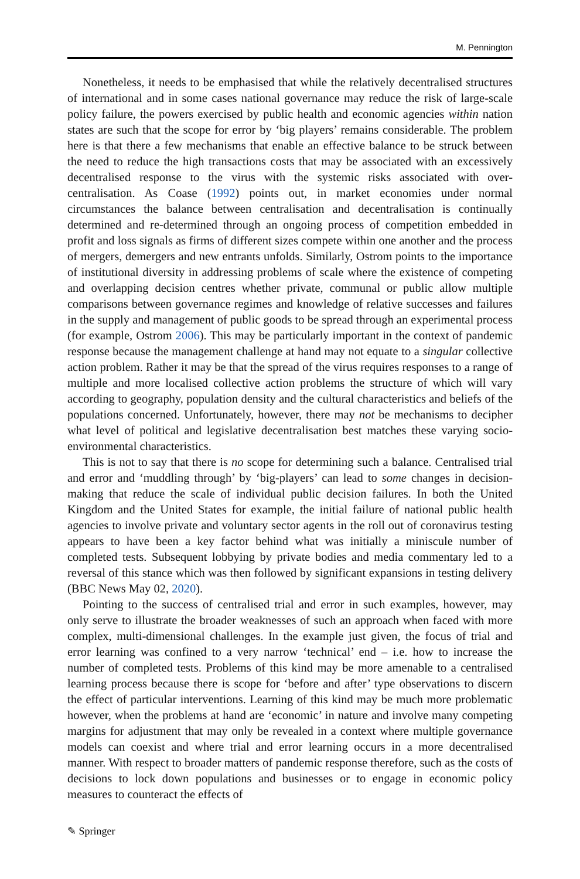M. Pennington
Nonetheless, it needs to be emphasised that while the relatively decentralised structures of international and in some cases national governance may reduce the risk of large-scale policy failure, the powers exercised by public health and economic agencies within nation states are such that the scope for error by ‘big players’ remains considerable. The problem here is that there a few mechanisms that enable an effective balance to be struck between the need to reduce the high transactions costs that may be associated with an excessively decentralised response to the virus with the systemic risks associated with over-centralisation. As Coase (1992) points out, in market economies under normal circumstances the balance between centralisation and decentralisation is continually determined and re-determined through an ongoing process of competition embedded in profit and loss signals as firms of different sizes compete within one another and the process of mergers, demergers and new entrants unfolds. Similarly, Ostrom points to the importance of institutional diversity in addressing problems of scale where the existence of competing and overlapping decision centres whether private, communal or public allow multiple comparisons between governance regimes and knowledge of relative successes and failures in the supply and management of public goods to be spread through an experimental process (for example, Ostrom 2006). This may be particularly important in the context of pandemic response because the management challenge at hand may not equate to a singular collective action problem. Rather it may be that the spread of the virus requires responses to a range of multiple and more localised collective action problems the structure of which will vary according to geography, population density and the cultural characteristics and beliefs of the populations concerned. Unfortunately, however, there may not be mechanisms to decipher what level of political and legislative decentralisation best matches these varying socio-environmental characteristics.
This is not to say that there is no scope for determining such a balance. Centralised trial and error and ‘muddling through’ by ‘big-players’ can lead to some changes in decision-making that reduce the scale of individual public decision failures. In both the United Kingdom and the United States for example, the initial failure of national public health agencies to involve private and voluntary sector agents in the roll out of coronavirus testing appears to have been a key factor behind what was initially a miniscule number of completed tests. Subsequent lobbying by private bodies and media commentary led to a reversal of this stance which was then followed by significant expansions in testing delivery (BBC News May 02, 2020).
Pointing to the success of centralised trial and error in such examples, however, may only serve to illustrate the broader weaknesses of such an approach when faced with more complex, multi-dimensional challenges. In the example just given, the focus of trial and error learning was confined to a very narrow ‘technical’ end – i.e. how to increase the number of completed tests. Problems of this kind may be more amenable to a centralised learning process because there is scope for ‘before and after’ type observations to discern the effect of particular interventions. Learning of this kind may be much more problematic however, when the problems at hand are ‘economic’ in nature and involve many competing margins for adjustment that may only be revealed in a context where multiple governance models can coexist and where trial and error learning occurs in a more decentralised manner. With respect to broader matters of pandemic response therefore, such as the costs of decisions to lock down populations and businesses or to engage in economic policy measures to counteract the effects of
✎ Springer